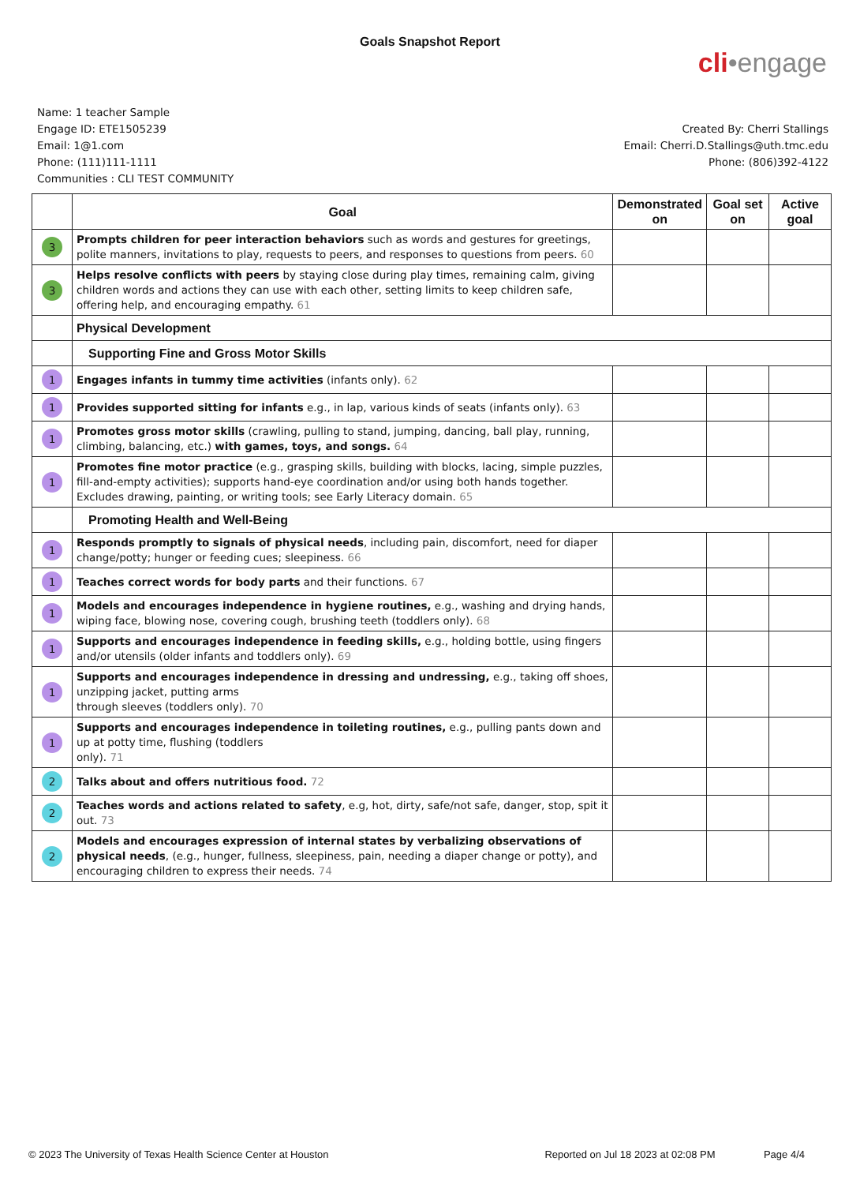Goals Snapshot Report
cli•engage
Name: 1 teacher Sample
Engage ID: ETE1505239
Email: 1@1.com
Phone: (111)111-1111
Communities : CLI TEST COMMUNITY
Created By: Cherri Stallings
Email: Cherri.D.Stallings@uth.tmc.edu
Phone: (806)392-4122
| | Goal | Demonstrated on | Goal set on | Active goal |
| --- | --- | --- | --- | --- |
| 3 | Prompts children for peer interaction behaviors such as words and gestures for greetings, polite manners, invitations to play, requests to peers, and responses to questions from peers. 60 | | | |
| 3 | Helps resolve conflicts with peers by staying close during play times, remaining calm, giving children words and actions they can use with each other, setting limits to keep children safe, offering help, and encouraging empathy. 61 | | | |
| | Physical Development | | | |
| | Supporting Fine and Gross Motor Skills | | | |
| 1 | Engages infants in tummy time activities (infants only). 62 | | | |
| 1 | Provides supported sitting for infants e.g., in lap, various kinds of seats (infants only). 63 | | | |
| 1 | Promotes gross motor skills (crawling, pulling to stand, jumping, dancing, ball play, running, climbing, balancing, etc.) with games, toys, and songs. 64 | | | |
| 1 | Promotes fine motor practice (e.g., grasping skills, building with blocks, lacing, simple puzzles, fill-and-empty activities); supports hand-eye coordination and/or using both hands together. Excludes drawing, painting, or writing tools; see Early Literacy domain. 65 | | | |
| | Promoting Health and Well-Being | | | |
| 1 | Responds promptly to signals of physical needs , including pain, discomfort, need for diaper change/potty; hunger or feeding cues; sleepiness. 66 | | | |
| 1 | Teaches correct words for body parts and their functions. 67 | | | |
| 1 | Models and encourages independence in hygiene routines, e.g., washing and drying hands, wiping face, blowing nose, covering cough, brushing teeth (toddlers only). 68 | | | |
| 1 | Supports and encourages independence in feeding skills, e.g., holding bottle, using fingers and/or utensils (older infants and toddlers only). 69 | | | |
| 1 | Supports and encourages independence in dressing and undressing, e.g., taking off shoes, unzipping jacket, putting arms through sleeves (toddlers only). 70 | | | |
| 1 | Supports and encourages independence in toileting routines, e.g., pulling pants down and up at potty time, flushing (toddlers only). 71 | | | |
| 2 | Talks about and offers nutritious food. 72 | | | |
| 2 | Teaches words and actions related to safety , e.g, hot, dirty, safe/not safe, danger, stop, spit it out. 73 | | | |
| 2 | Models and encourages expression of internal states by verbalizing observations of physical needs , (e.g., hunger, fullness, sleepiness, pain, needing a diaper change or potty), and encouraging children to express their needs. 74 | | | |
© 2023 The University of Texas Health Science Center at Houston Reported on Jul 18 2023 at 02:08 PM Page 4/4